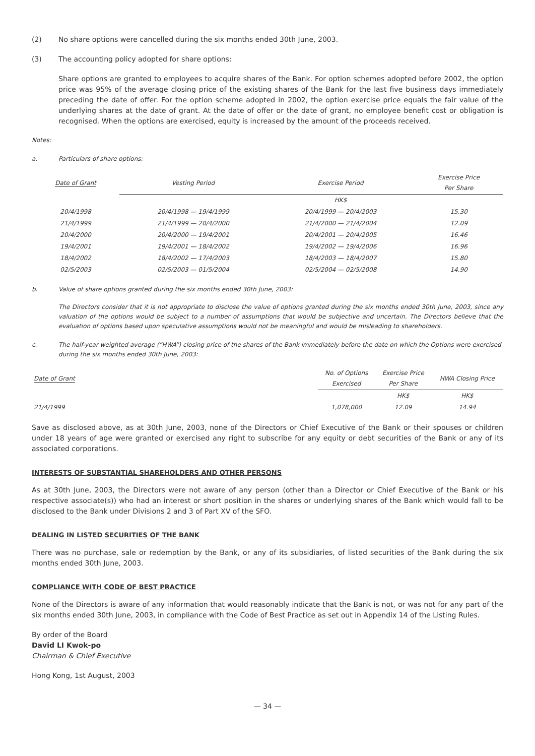(2) No share options were cancelled during the six months ended 30th June, 2003.
(3) The accounting policy adopted for share options:
Share options are granted to employees to acquire shares of the Bank. For option schemes adopted before 2002, the option price was 95% of the average closing price of the existing shares of the Bank for the last five business days immediately preceding the date of offer. For the option scheme adopted in 2002, the option exercise price equals the fair value of the underlying shares at the date of grant. At the date of offer or the date of grant, no employee benefit cost or obligation is recognised. When the options are exercised, equity is increased by the amount of the proceeds received.
Notes:
a. Particulars of share options:
| Date of Grant | Vesting Period | Exercise Period | Exercise Price Per Share |
| --- | --- | --- | --- |
| | | HK$ | |
| 20/4/1998 | 20/4/1998 — 19/4/1999 | 20/4/1999 — 20/4/2003 | 15.30 |
| 21/4/1999 | 21/4/1999 — 20/4/2000 | 21/4/2000 — 21/4/2004 | 12.09 |
| 20/4/2000 | 20/4/2000 — 19/4/2001 | 20/4/2001 — 20/4/2005 | 16.46 |
| 19/4/2001 | 19/4/2001 — 18/4/2002 | 19/4/2002 — 19/4/2006 | 16.96 |
| 18/4/2002 | 18/4/2002 — 17/4/2003 | 18/4/2003 — 18/4/2007 | 15.80 |
| 02/5/2003 | 02/5/2003 — 01/5/2004 | 02/5/2004 — 02/5/2008 | 14.90 |
b. Value of share options granted during the six months ended 30th June, 2003:
The Directors consider that it is not appropriate to disclose the value of options granted during the six months ended 30th June, 2003, since any valuation of the options would be subject to a number of assumptions that would be subjective and uncertain. The Directors believe that the evaluation of options based upon speculative assumptions would not be meaningful and would be misleading to shareholders.
c. The half-year weighted average (“HWA”) closing price of the shares of the Bank immediately before the date on which the Options were exercised during the six months ended 30th June, 2003:
| Date of Grant | | No. of Options Exercised | Exercise Price Per Share | HWA Closing Price |
| --- | --- | --- | --- | --- |
| | | | HK$ | HK$ |
| 21/4/1999 | | 1,078,000 | 12.09 | 14.94 |
Save as disclosed above, as at 30th June, 2003, none of the Directors or Chief Executive of the Bank or their spouses or children under 18 years of age were granted or exercised any right to subscribe for any equity or debt securities of the Bank or any of its associated corporations.
INTERESTS OF SUBSTANTIAL SHAREHOLDERS AND OTHER PERSONS
As at 30th June, 2003, the Directors were not aware of any person (other than a Director or Chief Executive of the Bank or his respective associate(s)) who had an interest or short position in the shares or underlying shares of the Bank which would fall to be disclosed to the Bank under Divisions 2 and 3 of Part XV of the SFO.
DEALING IN LISTED SECURITIES OF THE BANK
There was no purchase, sale or redemption by the Bank, or any of its subsidiaries, of listed securities of the Bank during the six months ended 30th June, 2003.
COMPLIANCE WITH CODE OF BEST PRACTICE
None of the Directors is aware of any information that would reasonably indicate that the Bank is not, or was not for any part of the six months ended 30th June, 2003, in compliance with the Code of Best Practice as set out in Appendix 14 of the Listing Rules.
By order of the Board
David LI Kwok-po
Chairman & Chief Executive
Hong Kong, 1st August, 2003
— 34 —